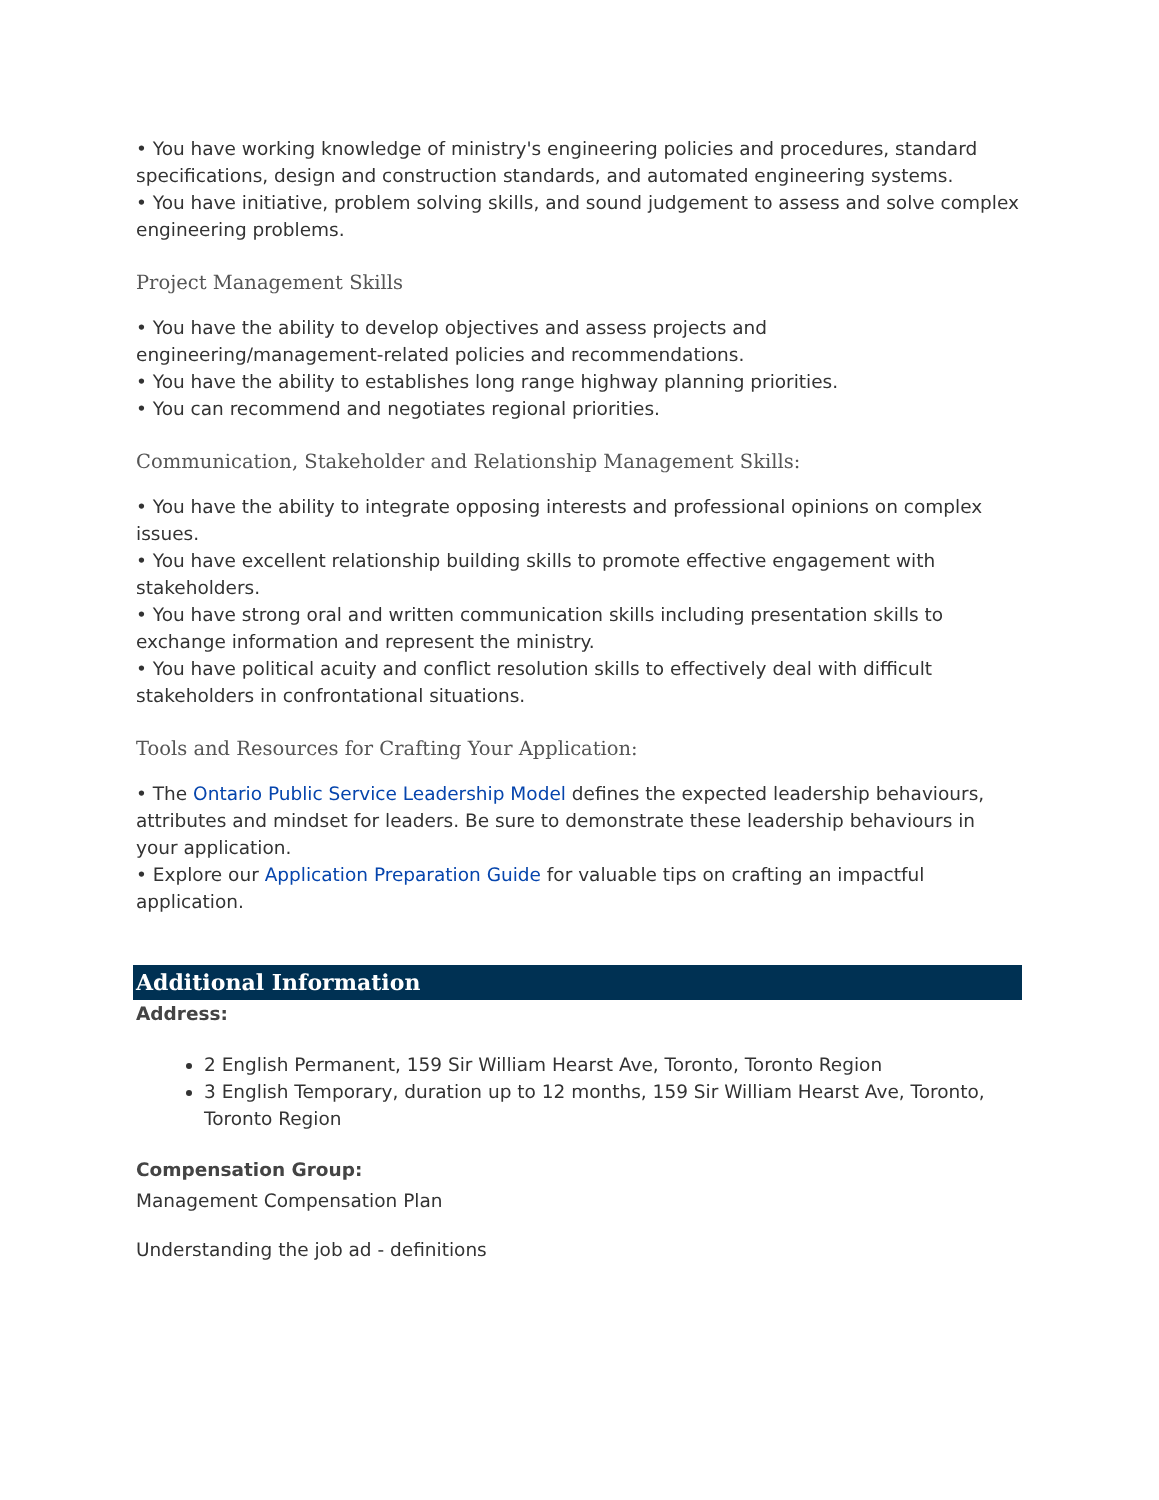• You have working knowledge of ministry's engineering policies and procedures, standard specifications, design and construction standards, and automated engineering systems.
• You have initiative, problem solving skills, and sound judgement to assess and solve complex engineering problems.
Project Management Skills
• You have the ability to develop objectives and assess projects and engineering/management-related policies and recommendations.
• You have the ability to establishes long range highway planning priorities.
• You can recommend and negotiates regional priorities.
Communication, Stakeholder and Relationship Management Skills:
• You have the ability to integrate opposing interests and professional opinions on complex issues.
• You have excellent relationship building skills to promote effective engagement with stakeholders.
• You have strong oral and written communication skills including presentation skills to exchange information and represent the ministry.
• You have political acuity and conflict resolution skills to effectively deal with difficult stakeholders in confrontational situations.
Tools and Resources for Crafting Your Application:
• The Ontario Public Service Leadership Model defines the expected leadership behaviours, attributes and mindset for leaders. Be sure to demonstrate these leadership behaviours in your application.
• Explore our Application Preparation Guide for valuable tips on crafting an impactful application.
Additional Information
Address:
2 English Permanent, 159 Sir William Hearst Ave, Toronto, Toronto Region
3 English Temporary, duration up to 12 months, 159 Sir William Hearst Ave, Toronto, Toronto Region
Compensation Group:
Management Compensation Plan
Understanding the job ad - definitions